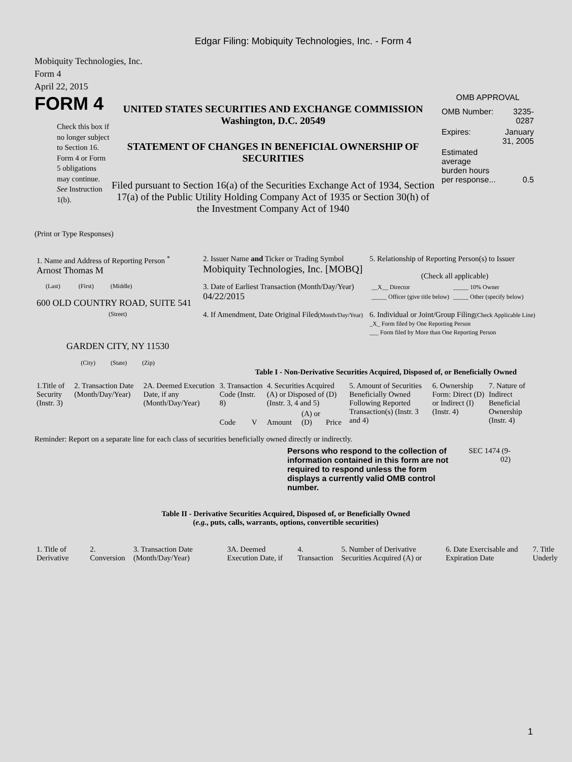Edgar Filing: Mobiquity Technologies, Inc. - Form 4
Mobiquity Technologies, Inc.
Form 4
April 22, 2015
FORM 4
Check this box if no longer subject to Section 16. Form 4 or Form 5 obligations may continue. See Instruction 1(b).
UNITED STATES SECURITIES AND EXCHANGE COMMISSION
Washington, D.C. 20549
STATEMENT OF CHANGES IN BENEFICIAL OWNERSHIP OF SECURITIES
Filed pursuant to Section 16(a) of the Securities Exchange Act of 1934, Section 17(a) of the Public Utility Holding Company Act of 1935 or Section 30(h) of the Investment Company Act of 1940
OMB APPROVAL
| OMB Number: | 3235-0287 |
| Expires: | January 31, 2005 |
| Estimated average burden hours per response... | 0.5 |
(Print or Type Responses)
| 1. Name and Address of Reporting Person <sup>*</sup> Arnost Thomas M | 2. Issuer Name and Ticker or Trading Symbol Mobiquity Technologies, Inc. [MOBQ] | 5. Relationship of Reporting Person(s) to Issuer (Check all applicable) |
| (Last) (First) (Middle) 600 OLD COUNTRY ROAD, SUITE 541 | 3. Date of Earliest Transaction (Month/Day/Year) 04/22/2015 | / __X__ Director / _____ 10% Owner / / _____ Officer (give title below) / _____ Other (specify below) / |
| (Street) GARDEN CITY, NY 11530 (City) (State) (Zip) | 4. If Amendment, Date Original Filed (Month/Day/Year) | 6. Individual or Joint/Group Filing (Check Applicable Line) _X_ Form filed by One Reporting Person ___ Form filed by More than One Reporting Person |
Table I - Non-Derivative Securities Acquired, Disposed of, or Beneficially Owned
| 1.Title of Security (Instr. 3) | 2. Transaction Date (Month/Day/Year) | 2A. Deemed Execution Date, if any (Month/Day/Year) | 3. Transaction Code (Instr. 8) | | 4. Securities Acquired (A) or Disposed of (D) (Instr. 3, 4 and 5) | | | 5. Amount of Securities Beneficially Owned Following Reported Transaction(s) (Instr. 3 and 4) | 6. Ownership Form: Direct (D) or Indirect (I) (Instr. 4) | 7. Nature of Indirect Beneficial Ownership (Instr. 4) |
| --- | --- | --- | --- | --- | --- | --- | --- | --- | --- | --- |
| | | | Code | V | Amount | (A) or (D) | Price | | | |
Reminder: Report on a separate line for each class of securities beneficially owned directly or indirectly.
Persons who respond to the collection of information contained in this form are not required to respond unless the form displays a currently valid OMB control number.
SEC 1474 (9-02)
Table II - Derivative Securities Acquired, Disposed of, or Beneficially Owned
(e.g., puts, calls, warrants, options, convertible securities)
| 1. Title of Derivative | 2. Conversion | 3. Transaction Date (Month/Day/Year) | 3A. Deemed Execution Date, if | 4. Transaction | 5. Number of Derivative Securities Acquired (A) or | 6. Date Exercisable and Expiration Date | 7. Title Underly |
| --- | --- | --- | --- | --- | --- | --- | --- |
1